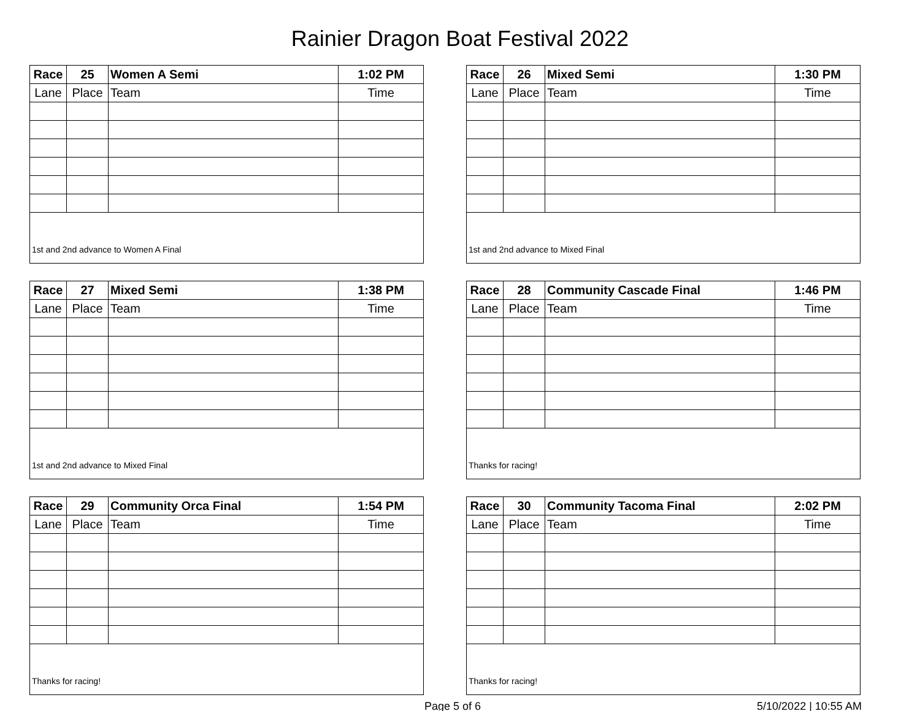Rainier Dragon Boat Festival 2022
| Race | 25 | Women A Semi | 1:02 PM |
| Lane | Place | Team | Time |
| 1st and 2nd advance to Women A Final | | | |
| Race | 26 | Mixed Semi | 1:30 PM |
| Lane | Place | Team | Time |
| 1st and 2nd advance to Mixed Final | | | |
| Race | 27 | Mixed Semi | 1:38 PM |
| Lane | Place | Team | Time |
| 1st and 2nd advance to Mixed Final | | | |
| Race | 28 | Community Cascade Final | 1:46 PM |
| Lane | Place | Team | Time |
| Thanks for racing! | | | |
| Race | 29 | Community Orca Final | 1:54 PM |
| Lane | Place | Team | Time |
| Thanks for racing! | | | |
| Race | 30 | Community Tacoma Final | 2:02 PM |
| Lane | Place | Team | Time |
| Thanks for racing! | | | |
Page 5 of 6 5/10/2022 | 10:55 AM